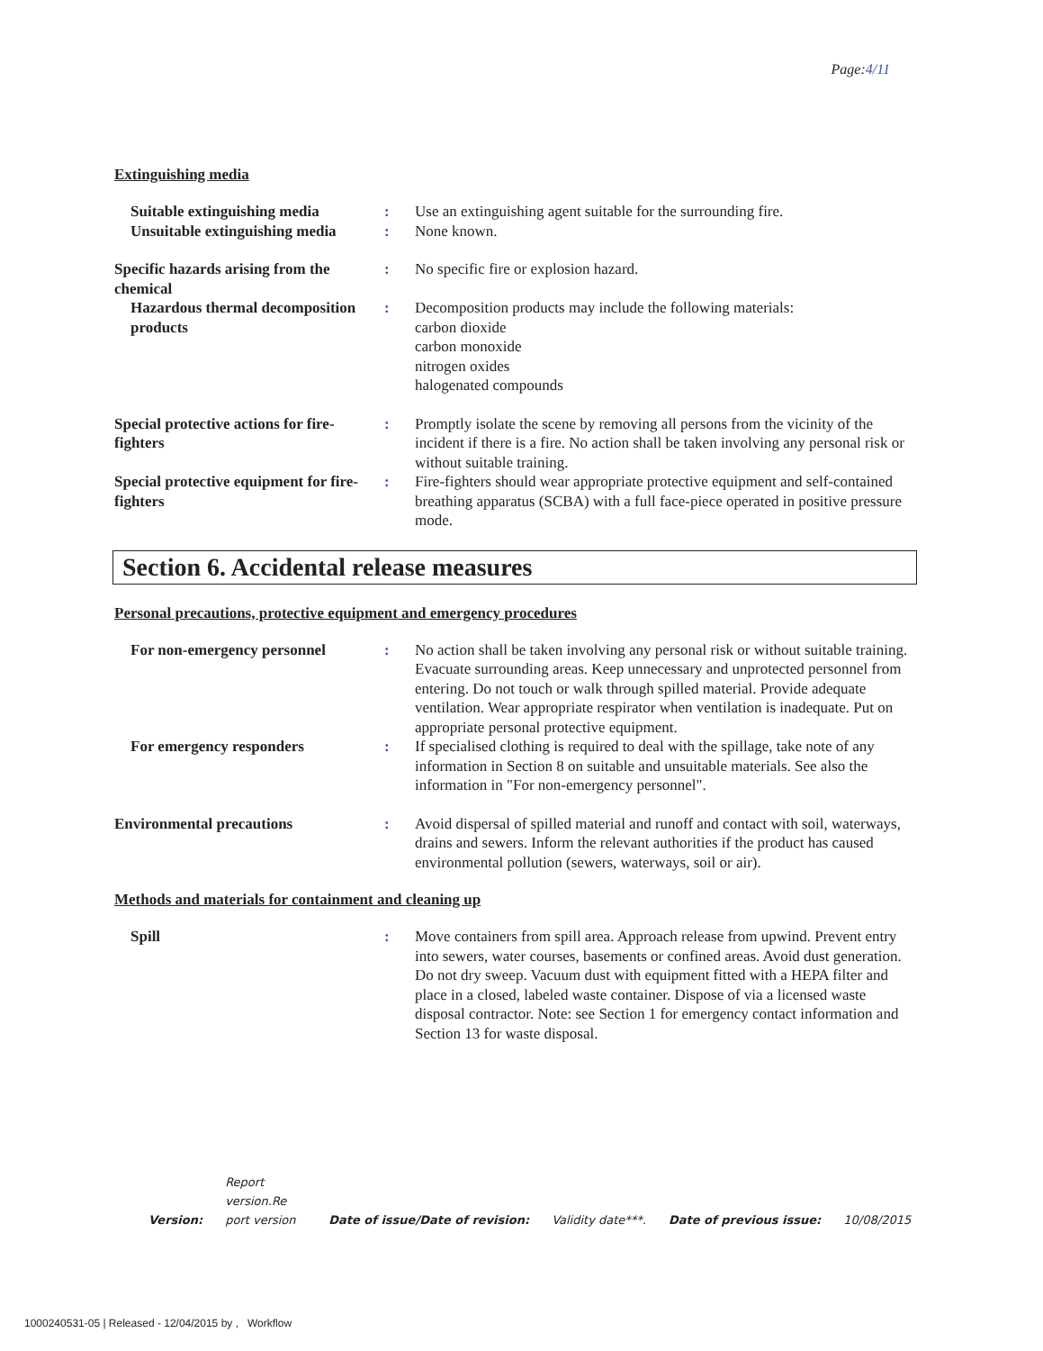Page:4/11
Extinguishing media
Suitable extinguishing media
: Use an extinguishing agent suitable for the surrounding fire.
Unsuitable extinguishing media
: None known.
Specific hazards arising from the chemical
: No specific fire or explosion hazard.
Hazardous thermal decomposition products
: Decomposition products may include the following materials:
carbon dioxide
carbon monoxide
nitrogen oxides
halogenated compounds
Special protective actions for fire-fighters
: Promptly isolate the scene by removing all persons from the vicinity of the incident if there is a fire. No action shall be taken involving any personal risk or without suitable training.
Special protective equipment for fire-fighters
: Fire-fighters should wear appropriate protective equipment and self-contained breathing apparatus (SCBA) with a full face-piece operated in positive pressure mode.
Section 6. Accidental release measures
Personal precautions, protective equipment and emergency procedures
For non-emergency personnel : No action shall be taken involving any personal risk or without suitable training. Evacuate surrounding areas. Keep unnecessary and unprotected personnel from entering. Do not touch or walk through spilled material. Provide adequate ventilation. Wear appropriate respirator when ventilation is inadequate. Put on appropriate personal protective equipment.
For emergency responders : If specialised clothing is required to deal with the spillage, take note of any information in Section 8 on suitable and unsuitable materials. See also the information in "For non-emergency personnel".
Environmental precautions : Avoid dispersal of spilled material and runoff and contact with soil, waterways, drains and sewers. Inform the relevant authorities if the product has caused environmental pollution (sewers, waterways, soil or air).
Methods and materials for containment and cleaning up
Spill : Move containers from spill area. Approach release from upwind. Prevent entry into sewers, water courses, basements or confined areas. Avoid dust generation. Do not dry sweep. Vacuum dust with equipment fitted with a HEPA filter and place in a closed, labeled waste container. Dispose of via a licensed waste disposal contractor. Note: see Section 1 for emergency contact information and Section 13 for waste disposal.
Version:
Report version.Re port version
Date of issue/Date of revision:
Validity date***.
Date of previous issue:
10/08/2015
1000240531-05 | Released - 12/04/2015 by , Workflow